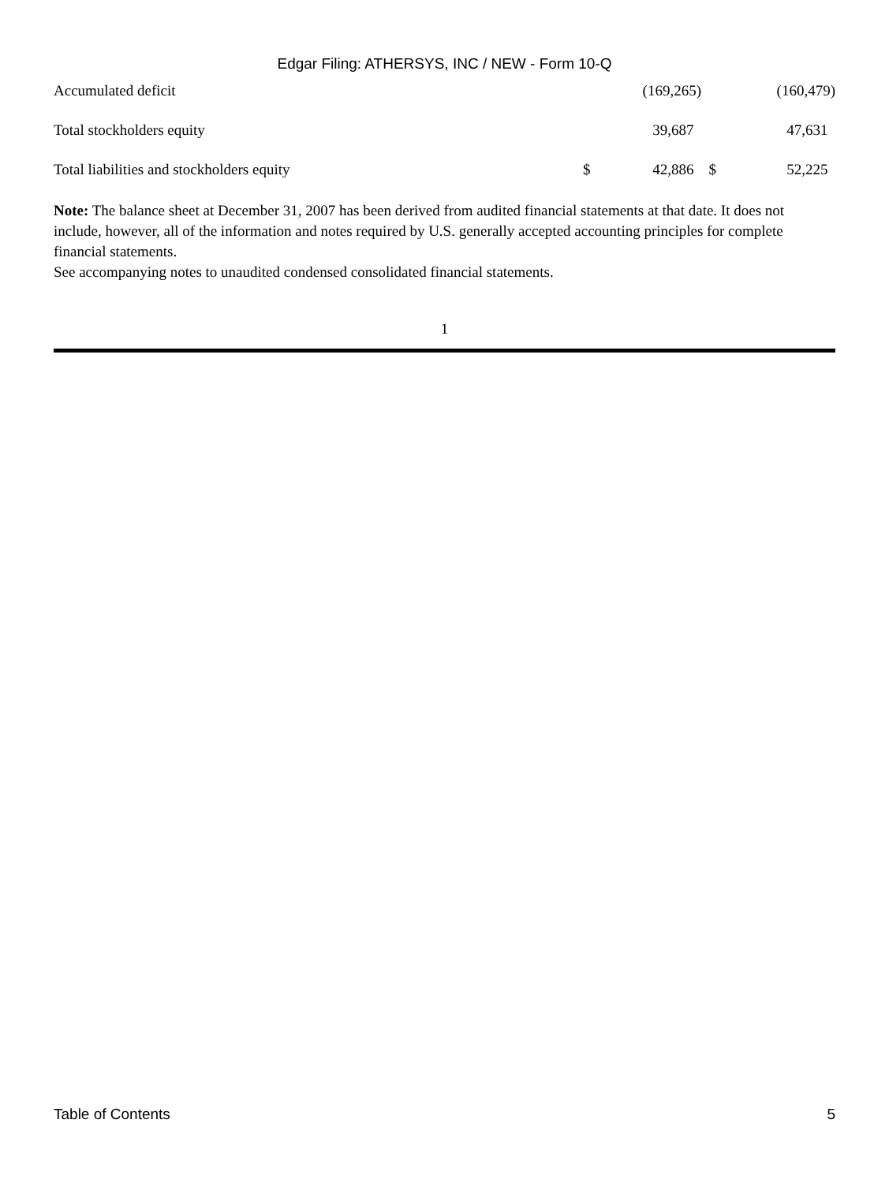Edgar Filing: ATHERSYS, INC / NEW - Form 10-Q
| Accumulated deficit | | (169,265) | | (160,479) |
| Total stockholders equity | | 39,687 | | 47,631 |
| Total liabilities and stockholders equity | $ | 42,886 | $ | 52,225 |
Note: The balance sheet at December 31, 2007 has been derived from audited financial statements at that date. It does not include, however, all of the information and notes required by U.S. generally accepted accounting principles for complete financial statements.
See accompanying notes to unaudited condensed consolidated financial statements.
1
Table of Contents 5